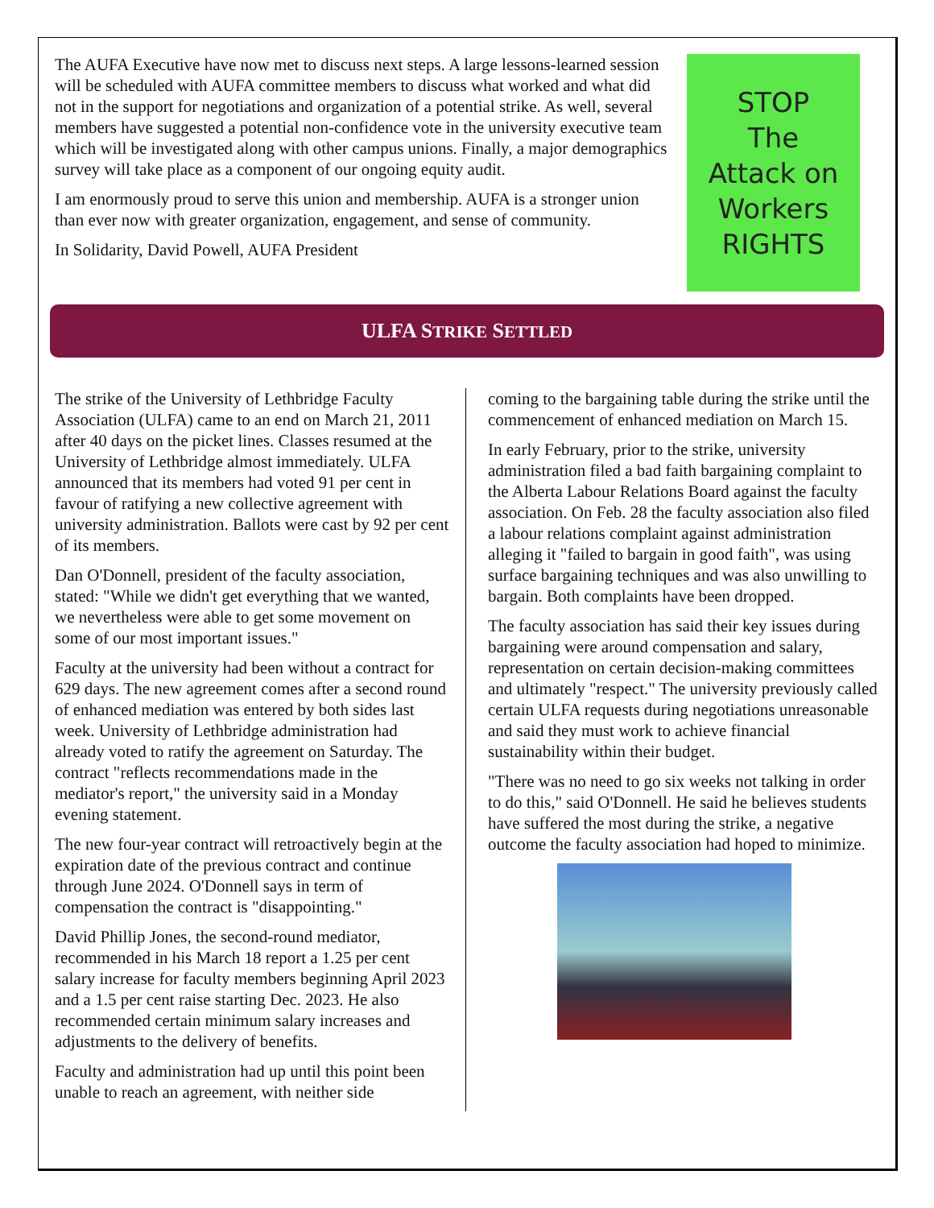The AUFA Executive have now met to discuss next steps. A large lessons-learned session will be scheduled with AUFA committee members to discuss what worked and what did not in the support for negotiations and organization of a potential strike. As well, several members have suggested a potential non-confidence vote in the university executive team which will be investigated along with other campus unions. Finally, a major demographics survey will take place as a component of our ongoing equity audit.
I am enormously proud to serve this union and membership. AUFA is a stronger union than ever now with greater organization, engagement, and sense of community.
In Solidarity, David Powell, AUFA President
STOP
The
Attack on
Workers
RIGHTS
ULFA STRIKE SETTLED
The strike of the University of Lethbridge Faculty Association (ULFA) came to an end on March 21, 2011 after 40 days on the picket lines. Classes resumed at the University of Lethbridge almost immediately. ULFA announced that its members had voted 91 per cent in favour of ratifying a new collective agreement with university administration. Ballots were cast by 92 per cent of its members.
Dan O'Donnell, president of the faculty association, stated: "While we didn't get everything that we wanted, we nevertheless were able to get some movement on some of our most important issues."
Faculty at the university had been without a contract for 629 days. The new agreement comes after a second round of enhanced mediation was entered by both sides last week. University of Lethbridge administration had already voted to ratify the agreement on Saturday. The contract "reflects recommendations made in the mediator's report," the university said in a Monday evening statement.
The new four-year contract will retroactively begin at the expiration date of the previous contract and continue through June 2024. O'Donnell says in term of compensation the contract is "disappointing."
David Phillip Jones, the second-round mediator, recommended in his March 18 report a 1.25 per cent salary increase for faculty members beginning April 2023 and a 1.5 per cent raise starting Dec. 2023. He also recommended certain minimum salary increases and adjustments to the delivery of benefits.
Faculty and administration had up until this point been unable to reach an agreement, with neither side
coming to the bargaining table during the strike until the commencement of enhanced mediation on March 15.
In early February, prior to the strike, university administration filed a bad faith bargaining complaint to the Alberta Labour Relations Board against the faculty association. On Feb. 28 the faculty association also filed a labour relations complaint against administration alleging it "failed to bargain in good faith", was using surface bargaining techniques and was also unwilling to bargain. Both complaints have been dropped.
The faculty association has said their key issues during bargaining were around compensation and salary, representation on certain decision-making committees and ultimately "respect." The university previously called certain ULFA requests during negotiations unreasonable and said they must work to achieve financial sustainability within their budget.
"There was no need to go six weeks not talking in order to do this," said O'Donnell. He said he believes students have suffered the most during the strike, a negative outcome the faculty association had hoped to minimize.